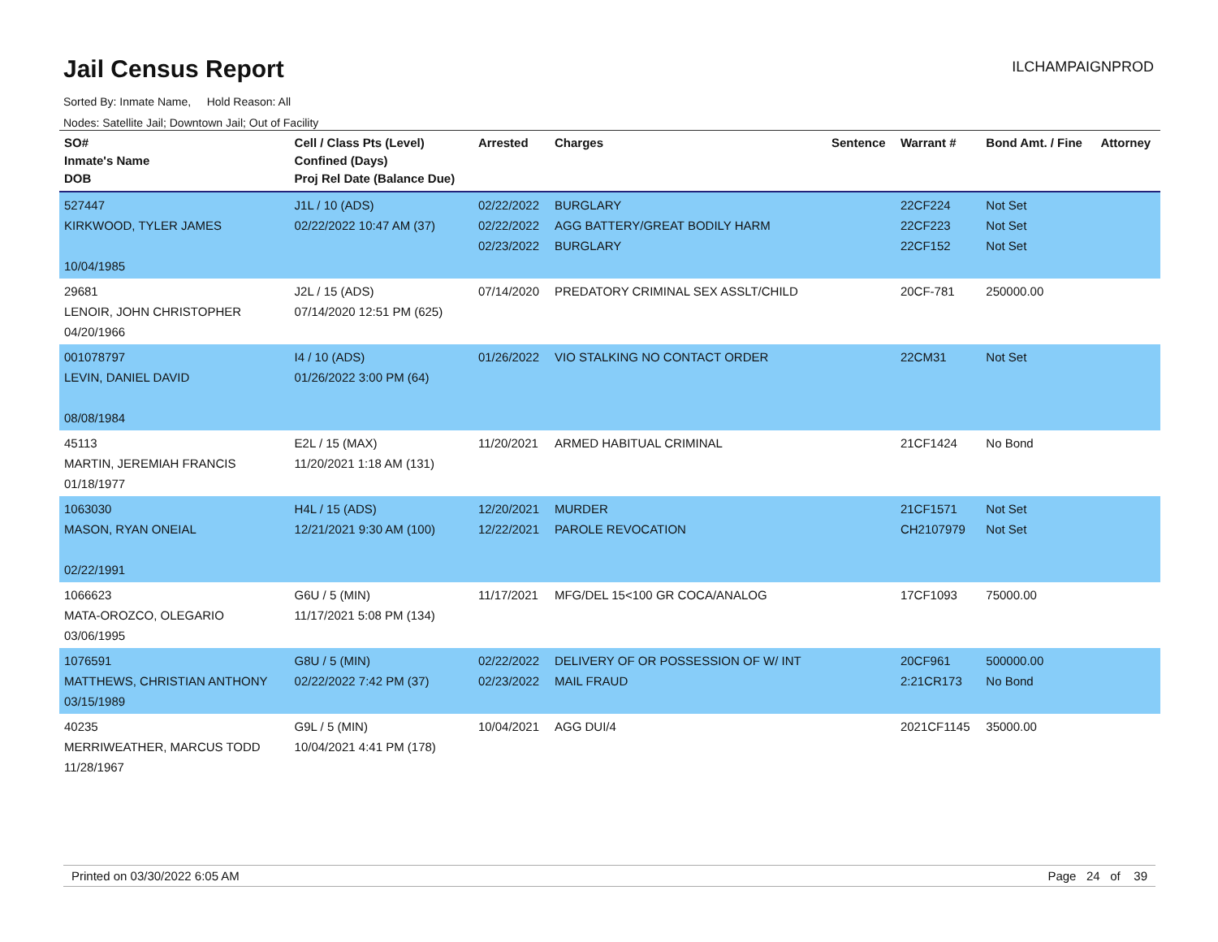Jail Census Report
ILCHAMPAIGNPROD
Sorted By: Inmate Name, Hold Reason: All
Nodes: Satellite Jail; Downtown Jail; Out of Facility
| SO# Inmate's Name DOB | Cell / Class Pts (Level) Confined (Days) Proj Rel Date (Balance Due) | Arrested | Charges | Sentence | Warrant # | Bond Amt. / Fine | Attorney |
| --- | --- | --- | --- | --- | --- | --- | --- |
| 527447 KIRKWOOD, TYLER JAMES 10/04/1985 | J1L / 10 (ADS) 02/22/2022 10:47 AM (37) | 02/22/2022 02/22/2022 02/23/2022 | BURGLARY AGG BATTERY/GREAT BODILY HARM BURGLARY | | 22CF224 22CF223 22CF152 | Not Set Not Set Not Set | |
| 29681 LENOIR, JOHN CHRISTOPHER 04/20/1966 | J2L / 15 (ADS) 07/14/2020 12:51 PM (625) | 07/14/2020 | PREDATORY CRIMINAL SEX ASSLT/CHILD | | 20CF-781 | 250000.00 | |
| 001078797 LEVIN, DANIEL DAVID 08/08/1984 | I4 / 10 (ADS) 01/26/2022 3:00 PM (64) | 01/26/2022 | VIO STALKING NO CONTACT ORDER | | 22CM31 | Not Set | |
| 45113 MARTIN, JEREMIAH FRANCIS 01/18/1977 | E2L / 15 (MAX) 11/20/2021 1:18 AM (131) | 11/20/2021 | ARMED HABITUAL CRIMINAL | | 21CF1424 | No Bond | |
| 1063030 MASON, RYAN ONEIAL 02/22/1991 | H4L / 15 (ADS) 12/21/2021 9:30 AM (100) | 12/20/2021 12/22/2021 | MURDER PAROLE REVOCATION | | 21CF1571 CH2107979 | Not Set Not Set | |
| 1066623 MATA-OROZCO, OLEGARIO 03/06/1995 | G6U / 5 (MIN) 11/17/2021 5:08 PM (134) | 11/17/2021 | MFG/DEL 15<100 GR COCA/ANALOG | | 17CF1093 | 75000.00 | |
| 1076591 MATTHEWS, CHRISTIAN ANTHONY 03/15/1989 | G8U / 5 (MIN) 02/22/2022 7:42 PM (37) | 02/22/2022 02/23/2022 | DELIVERY OF OR POSSESSION OF W/ INT MAIL FRAUD | | 20CF961 2:21CR173 | 500000.00 No Bond | |
| 40235 MERRIWEATHER, MARCUS TODD 11/28/1967 | G9L / 5 (MIN) 10/04/2021 4:41 PM (178) | 10/04/2021 | AGG DUI/4 | | 2021CF1145 | 35000.00 | |
Printed on 03/30/2022 6:05 AM Page 24 of 39